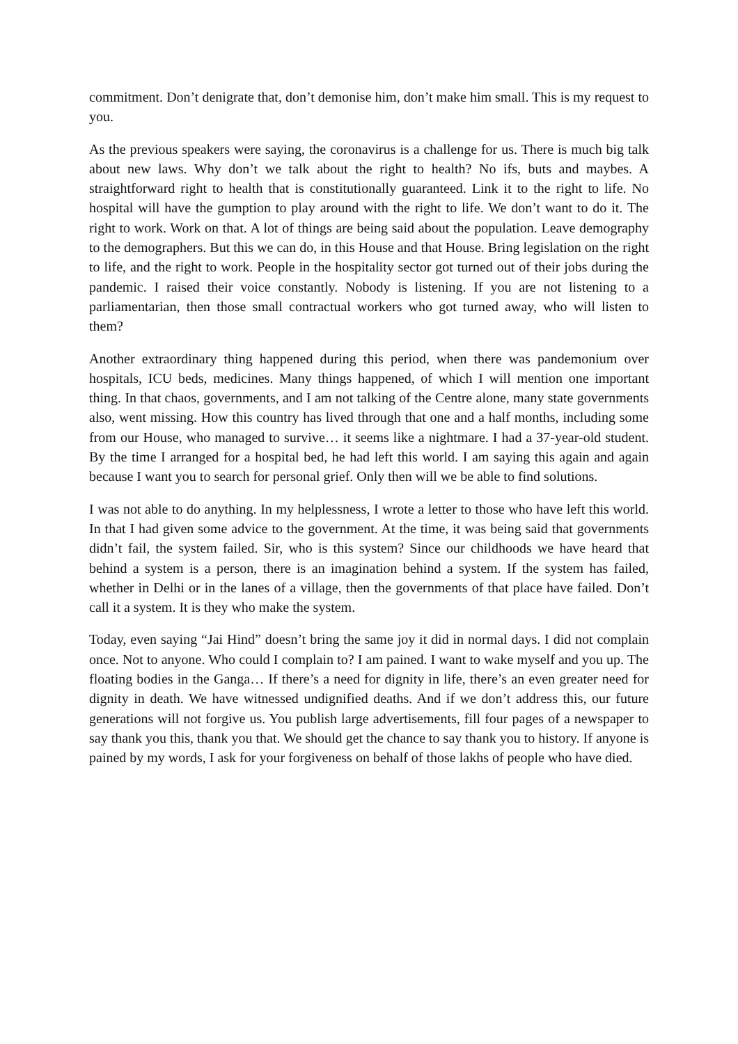commitment. Don’t denigrate that, don’t demonise him, don’t make him small. This is my request to you.
As the previous speakers were saying, the coronavirus is a challenge for us. There is much big talk about new laws. Why don’t we talk about the right to health? No ifs, buts and maybes. A straightforward right to health that is constitutionally guaranteed. Link it to the right to life. No hospital will have the gumption to play around with the right to life. We don’t want to do it. The right to work. Work on that. A lot of things are being said about the population. Leave demography to the demographers. But this we can do, in this House and that House. Bring legislation on the right to life, and the right to work. People in the hospitality sector got turned out of their jobs during the pandemic. I raised their voice constantly. Nobody is listening. If you are not listening to a parliamentarian, then those small contractual workers who got turned away, who will listen to them?
Another extraordinary thing happened during this period, when there was pandemonium over hospitals, ICU beds, medicines. Many things happened, of which I will mention one important thing. In that chaos, governments, and I am not talking of the Centre alone, many state governments also, went missing. How this country has lived through that one and a half months, including some from our House, who managed to survive… it seems like a nightmare. I had a 37-year-old student. By the time I arranged for a hospital bed, he had left this world. I am saying this again and again because I want you to search for personal grief. Only then will we be able to find solutions.
I was not able to do anything. In my helplessness, I wrote a letter to those who have left this world. In that I had given some advice to the government. At the time, it was being said that governments didn’t fail, the system failed. Sir, who is this system? Since our childhoods we have heard that behind a system is a person, there is an imagination behind a system. If the system has failed, whether in Delhi or in the lanes of a village, then the governments of that place have failed. Don’t call it a system. It is they who make the system.
Today, even saying “Jai Hind” doesn’t bring the same joy it did in normal days. I did not complain once. Not to anyone. Who could I complain to? I am pained. I want to wake myself and you up. The floating bodies in the Ganga… If there’s a need for dignity in life, there’s an even greater need for dignity in death. We have witnessed undignified deaths. And if we don’t address this, our future generations will not forgive us. You publish large advertisements, fill four pages of a newspaper to say thank you this, thank you that. We should get the chance to say thank you to history. If anyone is pained by my words, I ask for your forgiveness on behalf of those lakhs of people who have died.